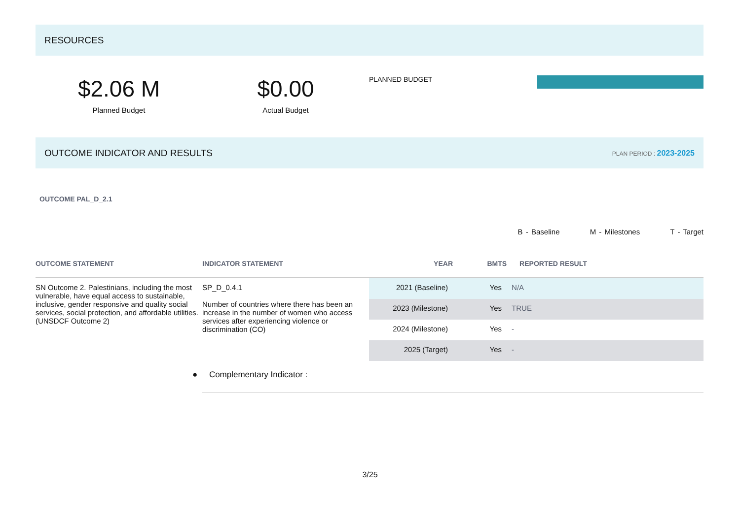RESOURCES
$2.06 M
Planned Budget
$0.00
Actual Budget
PLANNED BUDGET
OUTCOME INDICATOR AND RESULTS PLAN PERIOD : 2023-2025
OUTCOME PAL_D_2.1
B - Baseline M - Milestones T - Target
| OUTCOME STATEMENT | INDICATOR STATEMENT | YEAR | BMTS | REPORTED RESULT |
| --- | --- | --- | --- | --- |
| SN Outcome 2. Palestinians, including the most vulnerable, have equal access to sustainable, inclusive, gender responsive and quality social services, social protection, and affordable utilities. (UNSDCF Outcome 2) | SP_D_0.4.1 Number of countries where there has been an increase in the number of women who access services after experiencing violence or discrimination (CO) | 2021 (Baseline) | Yes | N/A |
| | | 2023 (Milestone) | Yes | TRUE |
| | | 2024 (Milestone) | Yes | - |
| | | 2025 (Target) | Yes | - |
● Complementary Indicator :
3/25